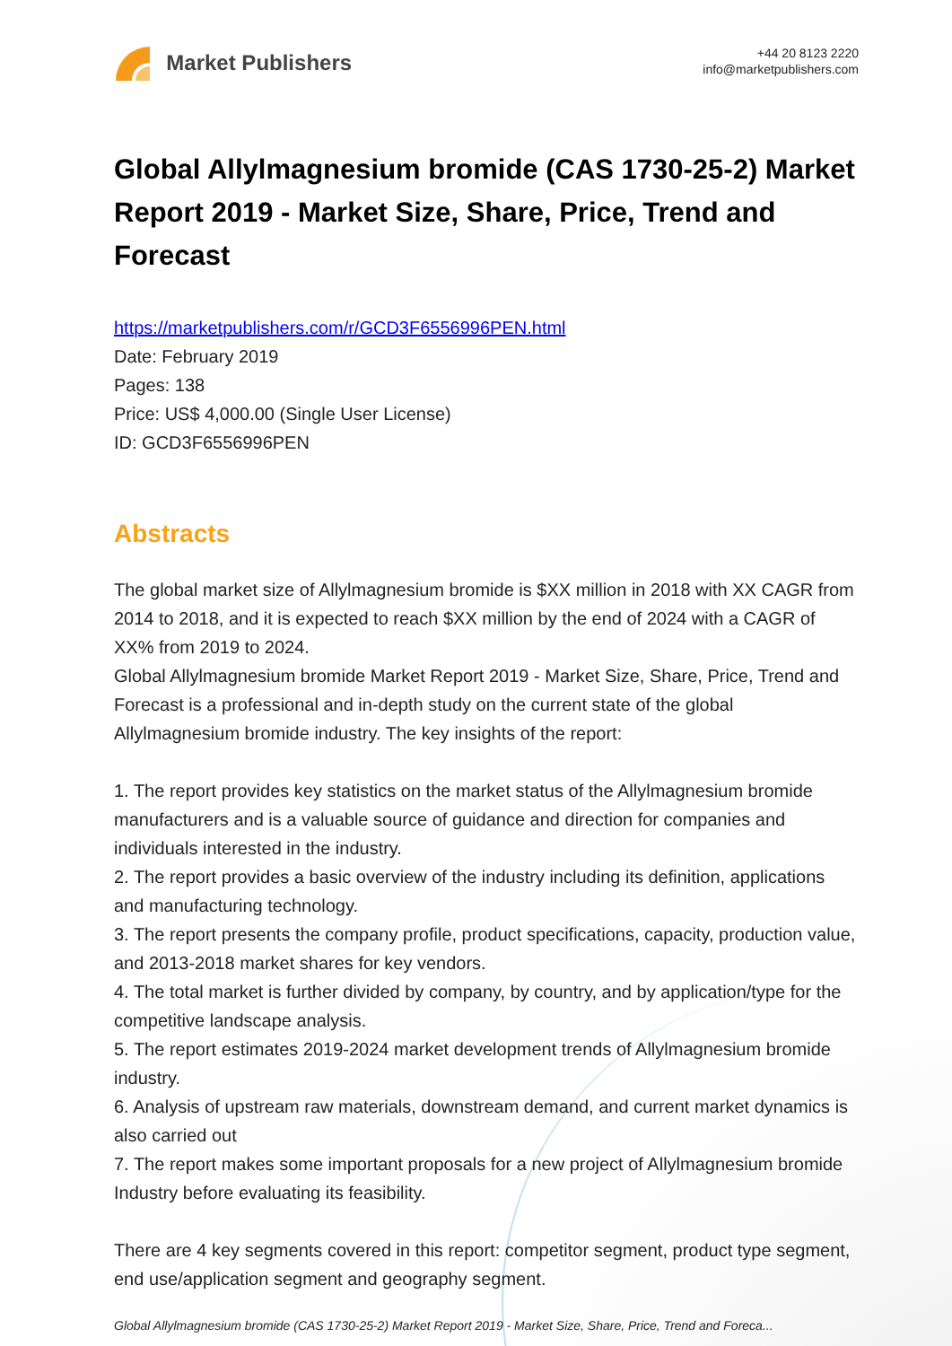Market Publishers
+44 20 8123 2220
info@marketpublishers.com
Global Allylmagnesium bromide (CAS 1730-25-2) Market Report 2019 - Market Size, Share, Price, Trend and Forecast
https://marketpublishers.com/r/GCD3F6556996PEN.html
Date: February 2019
Pages: 138
Price: US$ 4,000.00 (Single User License)
ID: GCD3F6556996PEN
Abstracts
The global market size of Allylmagnesium bromide is $XX million in 2018 with XX CAGR from 2014 to 2018, and it is expected to reach $XX million by the end of 2024 with a CAGR of XX% from 2019 to 2024.
Global Allylmagnesium bromide Market Report 2019 - Market Size, Share, Price, Trend and Forecast is a professional and in-depth study on the current state of the global Allylmagnesium bromide industry. The key insights of the report:
1. The report provides key statistics on the market status of the Allylmagnesium bromide manufacturers and is a valuable source of guidance and direction for companies and individuals interested in the industry.
2. The report provides a basic overview of the industry including its definition, applications and manufacturing technology.
3. The report presents the company profile, product specifications, capacity, production value, and 2013-2018 market shares for key vendors.
4. The total market is further divided by company, by country, and by application/type for the competitive landscape analysis.
5. The report estimates 2019-2024 market development trends of Allylmagnesium bromide industry.
6. Analysis of upstream raw materials, downstream demand, and current market dynamics is also carried out
7. The report makes some important proposals for a new project of Allylmagnesium bromide Industry before evaluating its feasibility.
There are 4 key segments covered in this report: competitor segment, product type segment, end use/application segment and geography segment.
Global Allylmagnesium bromide (CAS 1730-25-2) Market Report 2019 - Market Size, Share, Price, Trend and Foreca...